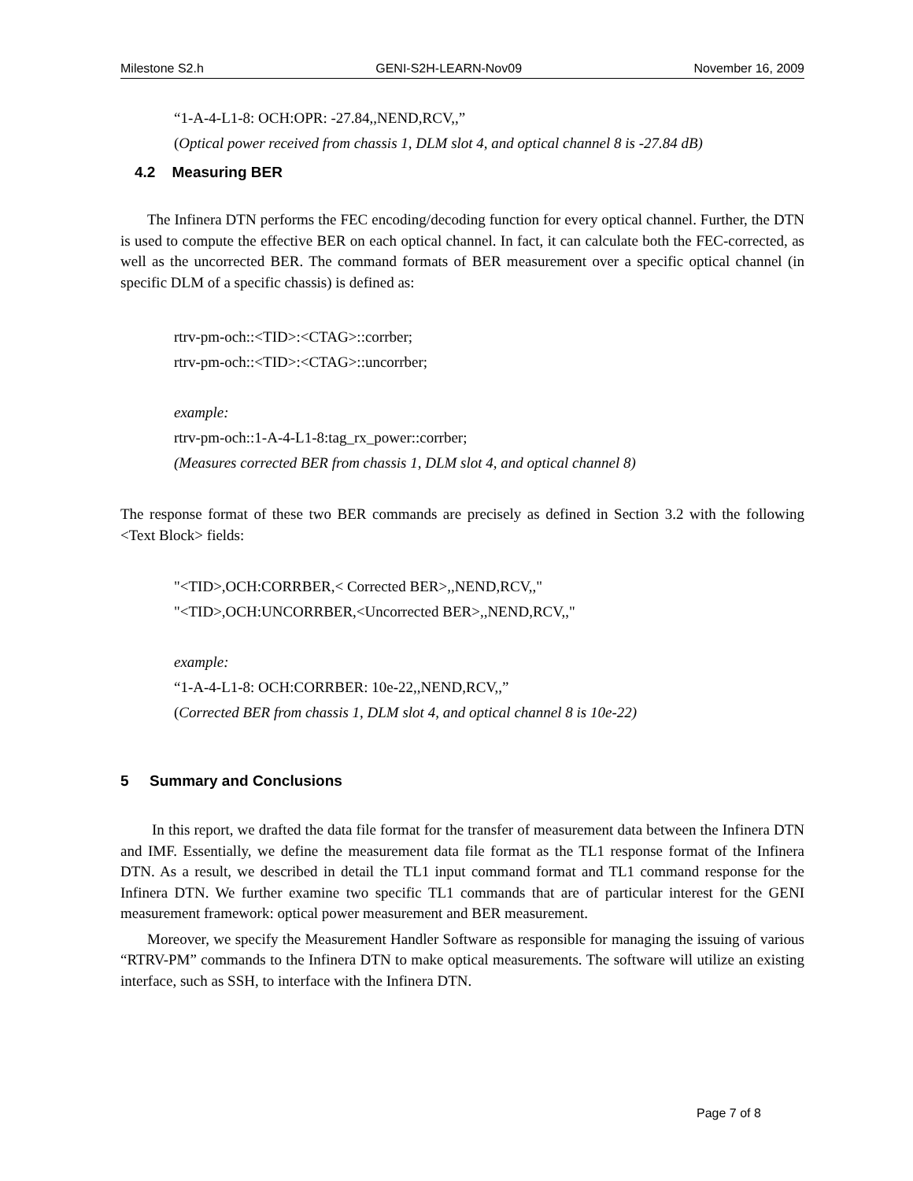Milestone S2.h GENI-S2H-LEARN-Nov09 November 16, 2009
“1-A-4-L1-8: OCH:OPR: -27.84,,NEND,RCV,,”
(Optical power received from chassis 1, DLM slot 4, and optical channel 8 is -27.84 dB)
4.2 Measuring BER
The Infinera DTN performs the FEC encoding/decoding function for every optical channel. Further, the DTN is used to compute the effective BER on each optical channel. In fact, it can calculate both the FEC-corrected, as well as the uncorrected BER. The command formats of BER measurement over a specific optical channel (in specific DLM of a specific chassis) is defined as:
rtrv-pm-och::<TID>:<CTAG>::corrber;
rtrv-pm-och::<TID>:<CTAG>::uncorrber;
example:
rtrv-pm-och::1-A-4-L1-8:tag_rx_power::corrber;
(Measures corrected BER from chassis 1, DLM slot 4, and optical channel 8)
The response format of these two BER commands are precisely as defined in Section 3.2 with the following <Text Block> fields:
"<TID>,OCH:CORRBER,< Corrected BER>,,NEND,RCV,,"
"<TID>,OCH:UNCORRBER,<Uncorrected BER>,,NEND,RCV,,"
example:
“1-A-4-L1-8: OCH:CORRBER: 10e-22,,NEND,RCV,,”
(Corrected BER from chassis 1, DLM slot 4, and optical channel 8 is 10e-22)
5 Summary and Conclusions
In this report, we drafted the data file format for the transfer of measurement data between the Infinera DTN and IMF. Essentially, we define the measurement data file format as the TL1 response format of the Infinera DTN. As a result, we described in detail the TL1 input command format and TL1 command response for the Infinera DTN. We further examine two specific TL1 commands that are of particular interest for the GENI measurement framework: optical power measurement and BER measurement.
Moreover, we specify the Measurement Handler Software as responsible for managing the issuing of various “RTRV-PM” commands to the Infinera DTN to make optical measurements. The software will utilize an existing interface, such as SSH, to interface with the Infinera DTN.
Page 7 of 8